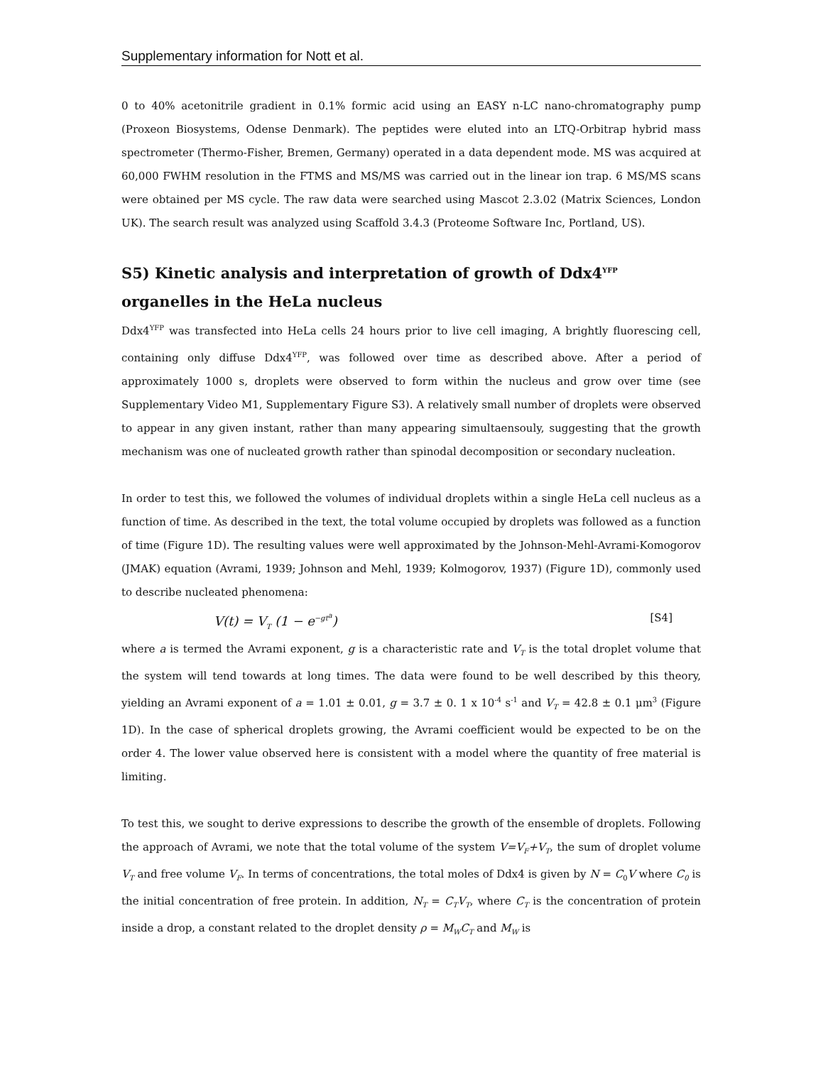Supplementary information for Nott et al.
0 to 40% acetonitrile gradient in 0.1% formic acid using an EASY n-LC nano-chromatography pump (Proxeon Biosystems, Odense Denmark). The peptides were eluted into an LTQ-Orbitrap hybrid mass spectrometer (Thermo-Fisher, Bremen, Germany) operated in a data dependent mode. MS was acquired at 60,000 FWHM resolution in the FTMS and MS/MS was carried out in the linear ion trap. 6 MS/MS scans were obtained per MS cycle. The raw data were searched using Mascot 2.3.02 (Matrix Sciences, London UK). The search result was analyzed using Scaffold 3.4.3 (Proteome Software Inc, Portland, US).
S5) Kinetic analysis and interpretation of growth of Ddx4<sup>YFP</sup> organelles in the HeLa nucleus
Ddx4<sup>YFP</sup> was transfected into HeLa cells 24 hours prior to live cell imaging, A brightly fluorescing cell, containing only diffuse Ddx4<sup>YFP</sup>, was followed over time as described above. After a period of approximately 1000 s, droplets were observed to form within the nucleus and grow over time (see Supplementary Video M1, Supplementary Figure S3). A relatively small number of droplets were observed to appear in any given instant, rather than many appearing simultaensouly, suggesting that the growth mechanism was one of nucleated growth rather than spinodal decomposition or secondary nucleation.
In order to test this, we followed the volumes of individual droplets within a single HeLa cell nucleus as a function of time. As described in the text, the total volume occupied by droplets was followed as a function of time (Figure 1D). The resulting values were well approximated by the Johnson-Mehl-Avrami-Komogorov (JMAK) equation (Avrami, 1939; Johnson and Mehl, 1939; Kolmogorov, 1937) (Figure 1D), commonly used to describe nucleated phenomena:
V(t) = V<sub>T</sub> (1 − e<sup>−gt<sup>a</sup></sup>) [S4]
where a is termed the Avrami exponent, g is a characteristic rate and V<sub>T</sub> is the total droplet volume that the system will tend towards at long times. The data were found to be well described by this theory, yielding an Avrami exponent of a = 1.01 ± 0.01, g = 3.7 ± 0. 1 x 10<sup>-4</sup> s<sup>-1</sup> and V<sub>T</sub> = 42.8 ± 0.1 μm<sup>3</sup> (Figure 1D). In the case of spherical droplets growing, the Avrami coefficient would be expected to be on the order 4. The lower value observed here is consistent with a model where the quantity of free material is limiting.
To test this, we sought to derive expressions to describe the growth of the ensemble of droplets. Following the approach of Avrami, we note that the total volume of the system V=V<sub>F</sub>+V<sub>T</sub>, the sum of droplet volume V<sub>T</sub> and free volume V<sub>F</sub>. In terms of concentrations, the total moles of Ddx4 is given by N = C<sub>0</sub>V where C<sub>0</sub> is the initial concentration of free protein. In addition, N<sub>T</sub> = C<sub>T</sub>V<sub>T</sub>, where C<sub>T</sub> is the concentration of protein inside a drop, a constant related to the droplet density ρ = M<sub>W</sub>C<sub>T</sub> and M<sub>W</sub> is